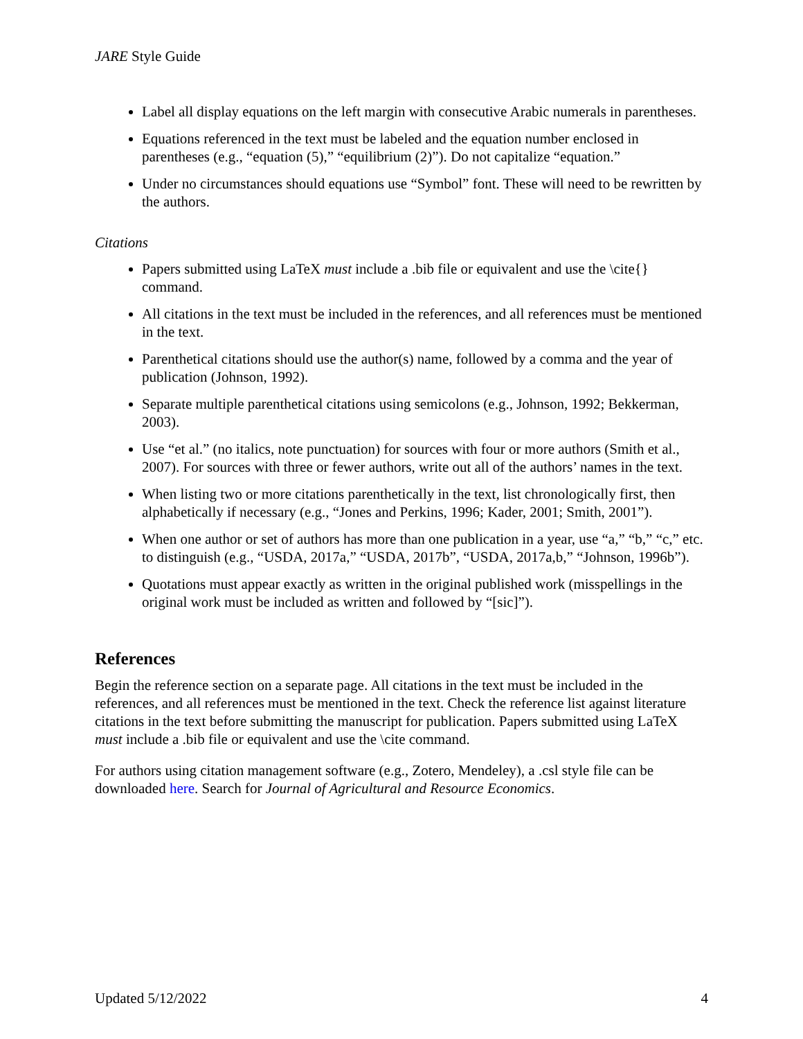JARE Style Guide
Label all display equations on the left margin with consecutive Arabic numerals in parentheses.
Equations referenced in the text must be labeled and the equation number enclosed in parentheses (e.g., “equation (5),” “equilibrium (2)”). Do not capitalize “equation.”
Under no circumstances should equations use “Symbol” font. These will need to be rewritten by the authors.
Citations
Papers submitted using LaTeX must include a .bib file or equivalent and use the \cite{} command.
All citations in the text must be included in the references, and all references must be mentioned in the text.
Parenthetical citations should use the author(s) name, followed by a comma and the year of publication (Johnson, 1992).
Separate multiple parenthetical citations using semicolons (e.g., Johnson, 1992; Bekkerman, 2003).
Use “et al.” (no italics, note punctuation) for sources with four or more authors (Smith et al., 2007). For sources with three or fewer authors, write out all of the authors’ names in the text.
When listing two or more citations parenthetically in the text, list chronologically first, then alphabetically if necessary (e.g., “Jones and Perkins, 1996; Kader, 2001; Smith, 2001”).
When one author or set of authors has more than one publication in a year, use “a,” “b,” “c,” etc. to distinguish (e.g., “USDA, 2017a,” “USDA, 2017b”, “USDA, 2017a,b,” “Johnson, 1996b”).
Quotations must appear exactly as written in the original published work (misspellings in the original work must be included as written and followed by “[sic]”).
References
Begin the reference section on a separate page. All citations in the text must be included in the references, and all references must be mentioned in the text. Check the reference list against literature citations in the text before submitting the manuscript for publication. Papers submitted using LaTeX must include a .bib file or equivalent and use the \cite command.
For authors using citation management software (e.g., Zotero, Mendeley), a .csl style file can be downloaded here. Search for Journal of Agricultural and Resource Economics.
Updated 5/12/2022 4